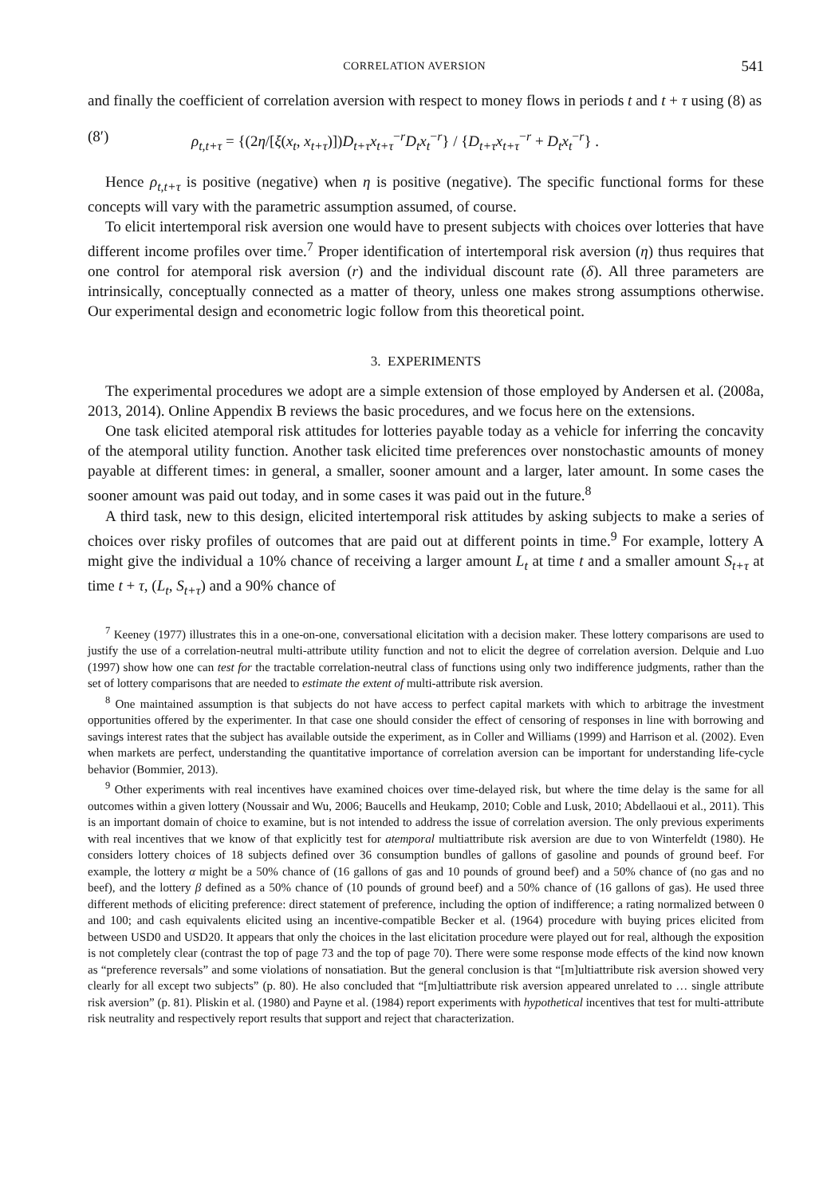CORRELATION AVERSION 541
and finally the coefficient of correlation aversion with respect to money flows in periods t and t + τ using (8) as
(8′) ρ<sub>t,t+τ</sub> = {(2η/[ξ(x<sub>t</sub>, x<sub>t+τ</sub>)])D<sub>t+τ</sub>x<sub>t+τ</sub><sup>−r</sup>D<sub>t</sub>x<sub>t</sub><sup>−r</sup>} / {D<sub>t+τ</sub>x<sub>t+τ</sub><sup>−r</sup> + D<sub>t</sub>x<sub>t</sub><sup>−r</sup>} .
Hence ρ<sub>t,t+τ</sub> is positive (negative) when η is positive (negative). The specific functional forms for these concepts will vary with the parametric assumption assumed, of course.
To elicit intertemporal risk aversion one would have to present subjects with choices over lotteries that have different income profiles over time.<sup>7</sup> Proper identification of intertemporal risk aversion (η) thus requires that one control for atemporal risk aversion (r) and the individual discount rate (δ). All three parameters are intrinsically, conceptually connected as a matter of theory, unless one makes strong assumptions otherwise. Our experimental design and econometric logic follow from this theoretical point.
3. EXPERIMENTS
The experimental procedures we adopt are a simple extension of those employed by Andersen et al. (2008a, 2013, 2014). Online Appendix B reviews the basic procedures, and we focus here on the extensions.
One task elicited atemporal risk attitudes for lotteries payable today as a vehicle for inferring the concavity of the atemporal utility function. Another task elicited time preferences over nonstochastic amounts of money payable at different times: in general, a smaller, sooner amount and a larger, later amount. In some cases the sooner amount was paid out today, and in some cases it was paid out in the future.<sup>8</sup>
A third task, new to this design, elicited intertemporal risk attitudes by asking subjects to make a series of choices over risky profiles of outcomes that are paid out at different points in time.<sup>9</sup> For example, lottery A might give the individual a 10% chance of receiving a larger amount L<sub>t</sub> at time t and a smaller amount S<sub>t+τ</sub> at time t + τ, (L<sub>t</sub>, S<sub>t+τ</sub>) and a 90% chance of
<sup>7</sup> Keeney (1977) illustrates this in a one-on-one, conversational elicitation with a decision maker. These lottery comparisons are used to justify the use of a correlation-neutral multi-attribute utility function and not to elicit the degree of correlation aversion. Delquie and Luo (1997) show how one can test for the tractable correlation-neutral class of functions using only two indifference judgments, rather than the set of lottery comparisons that are needed to estimate the extent of multi-attribute risk aversion.
<sup>8</sup> One maintained assumption is that subjects do not have access to perfect capital markets with which to arbitrage the investment opportunities offered by the experimenter. In that case one should consider the effect of censoring of responses in line with borrowing and savings interest rates that the subject has available outside the experiment, as in Coller and Williams (1999) and Harrison et al. (2002). Even when markets are perfect, understanding the quantitative importance of correlation aversion can be important for understanding life-cycle behavior (Bommier, 2013).
<sup>9</sup> Other experiments with real incentives have examined choices over time-delayed risk, but where the time delay is the same for all outcomes within a given lottery (Noussair and Wu, 2006; Baucells and Heukamp, 2010; Coble and Lusk, 2010; Abdellaoui et al., 2011). This is an important domain of choice to examine, but is not intended to address the issue of correlation aversion. The only previous experiments with real incentives that we know of that explicitly test for atemporal multiattribute risk aversion are due to von Winterfeldt (1980). He considers lottery choices of 18 subjects defined over 36 consumption bundles of gallons of gasoline and pounds of ground beef. For example, the lottery α might be a 50% chance of (16 gallons of gas and 10 pounds of ground beef) and a 50% chance of (no gas and no beef), and the lottery β defined as a 50% chance of (10 pounds of ground beef) and a 50% chance of (16 gallons of gas). He used three different methods of eliciting preference: direct statement of preference, including the option of indifference; a rating normalized between 0 and 100; and cash equivalents elicited using an incentive-compatible Becker et al. (1964) procedure with buying prices elicited from between USD0 and USD20. It appears that only the choices in the last elicitation procedure were played out for real, although the exposition is not completely clear (contrast the top of page 73 and the top of page 70). There were some response mode effects of the kind now known as “preference reversals” and some violations of nonsatiation. But the general conclusion is that “[m]ultiattribute risk aversion showed very clearly for all except two subjects” (p. 80). He also concluded that “[m]ultiattribute risk aversion appeared unrelated to … single attribute risk aversion” (p. 81). Pliskin et al. (1980) and Payne et al. (1984) report experiments with hypothetical incentives that test for multi-attribute risk neutrality and respectively report results that support and reject that characterization.